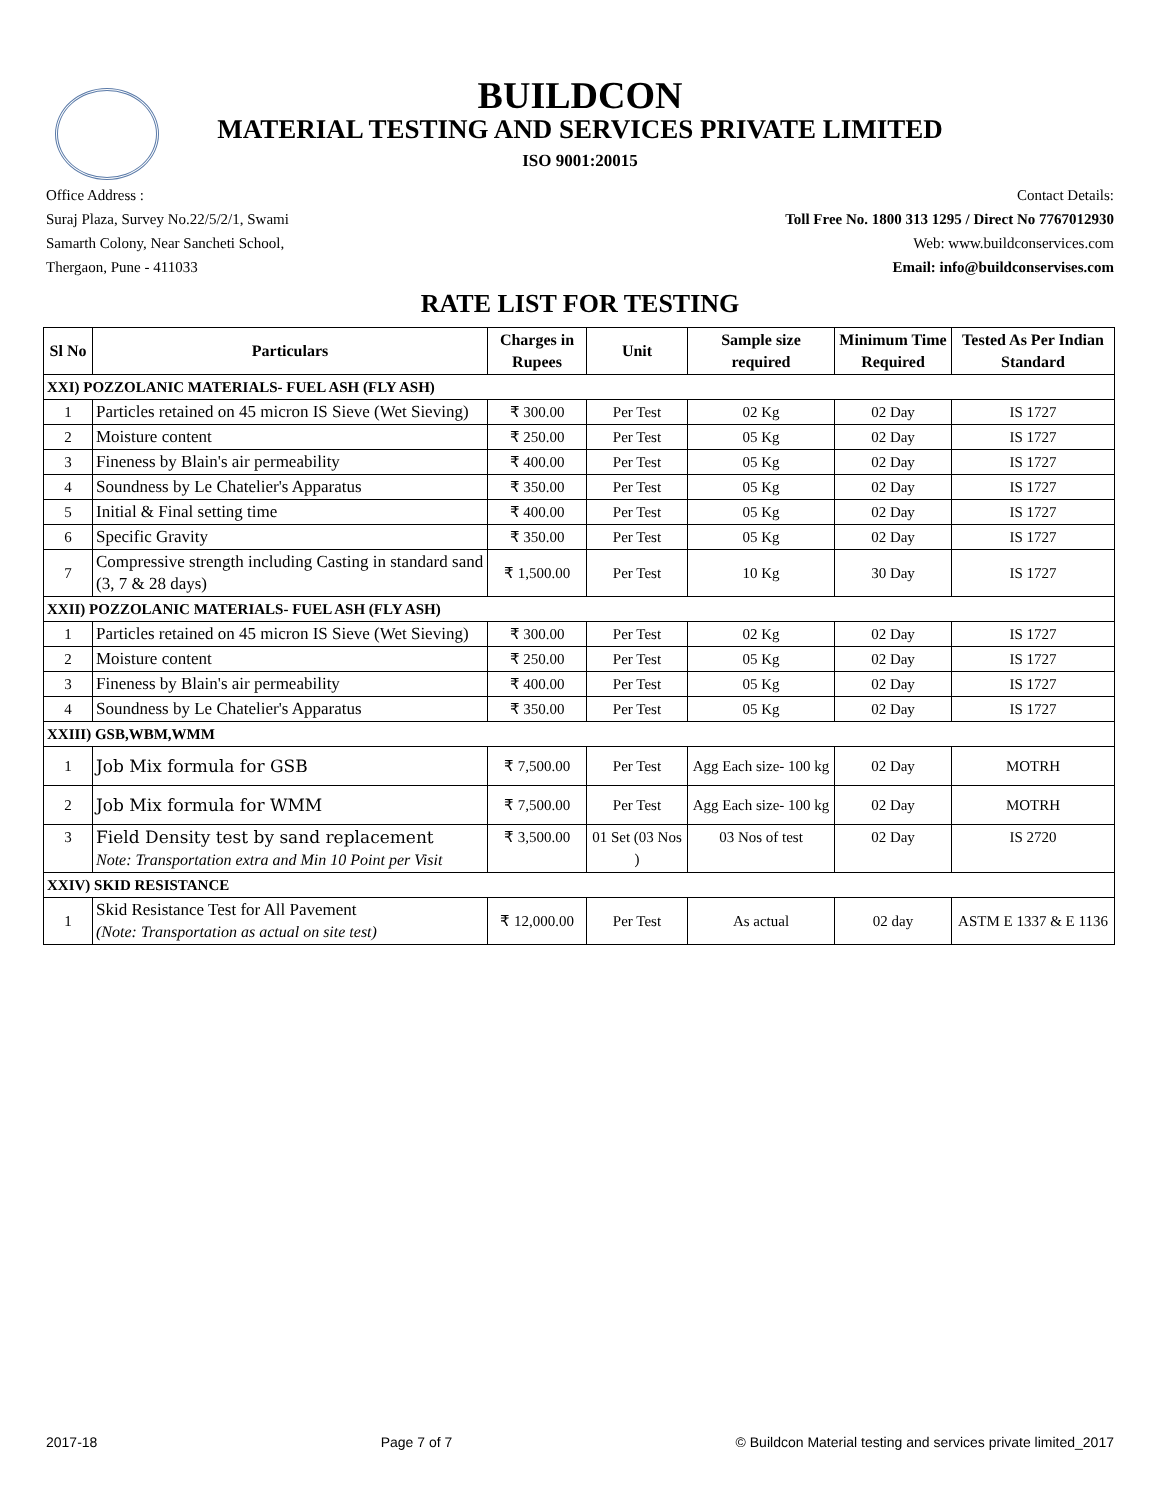BUILDCON
MATERIAL TESTING AND SERVICES PRIVATE LIMITED
ISO 9001:20015
Office Address :
Suraj Plaza, Survey No.22/5/2/1, Swami
Samarth Colony, Near Sancheti School,
Thergaon, Pune - 411033
Contact Details:
Toll Free No. 1800 313 1295 / Direct No 7767012930
Web: www.buildconservices.com
Email: info@buildconservises.com
RATE LIST FOR TESTING
| Sl No | Particulars | Charges in Rupees | Unit | Sample size required | Minimum Time Required | Tested As Per Indian Standard |
| --- | --- | --- | --- | --- | --- | --- |
| XXI) POZZOLANIC MATERIALS- FUEL ASH (FLY ASH) | | | | | | |
| 1 | Particles retained on 45 micron IS Sieve (Wet Sieving) | ₹ 300.00 | Per Test | 02 Kg | 02 Day | IS 1727 |
| 2 | Moisture content | ₹ 250.00 | Per Test | 05 Kg | 02 Day | IS 1727 |
| 3 | Fineness by Blain's air permeability | ₹ 400.00 | Per Test | 05 Kg | 02 Day | IS 1727 |
| 4 | Soundness by Le Chatelier's Apparatus | ₹ 350.00 | Per Test | 05 Kg | 02 Day | IS 1727 |
| 5 | Initial & Final setting time | ₹ 400.00 | Per Test | 05 Kg | 02 Day | IS 1727 |
| 6 | Specific Gravity | ₹ 350.00 | Per Test | 05 Kg | 02 Day | IS 1727 |
| 7 | Compressive strength including Casting in standard sand (3, 7 & 28 days) | ₹ 1,500.00 | Per Test | 10 Kg | 30 Day | IS 1727 |
| XXII) POZZOLANIC MATERIALS- FUEL ASH (FLY ASH) | | | | | | |
| 1 | Particles retained on 45 micron IS Sieve (Wet Sieving) | ₹ 300.00 | Per Test | 02 Kg | 02 Day | IS 1727 |
| 2 | Moisture content | ₹ 250.00 | Per Test | 05 Kg | 02 Day | IS 1727 |
| 3 | Fineness by Blain's air permeability | ₹ 400.00 | Per Test | 05 Kg | 02 Day | IS 1727 |
| 4 | Soundness by Le Chatelier's Apparatus | ₹ 350.00 | Per Test | 05 Kg | 02 Day | IS 1727 |
| XXIII) GSB,WBM,WMM | | | | | | |
| 1 | Job Mix formula for GSB | ₹ 7,500.00 | Per Test | Agg Each size- 100 kg | 02 Day | MOTRH |
| 2 | Job Mix formula for WMM | ₹ 7,500.00 | Per Test | Agg Each size- 100 kg | 02 Day | MOTRH |
| 3 | Field Density test by sand replacement Note: Transportation extra and Min 10 Point per Visit | ₹ 3,500.00 | 01 Set (03 Nos ) | 03 Nos of test | 02 Day | IS 2720 |
| XXIV) SKID RESISTANCE | | | | | | |
| 1 | Skid Resistance Test for All Pavement (Note: Transportation as actual on site test) | ₹ 12,000.00 | Per Test | As actual | 02 day | ASTM E 1337 & E 1136 |
2017-18 Page 7 of 7 © Buildcon Material testing and services private limited_2017